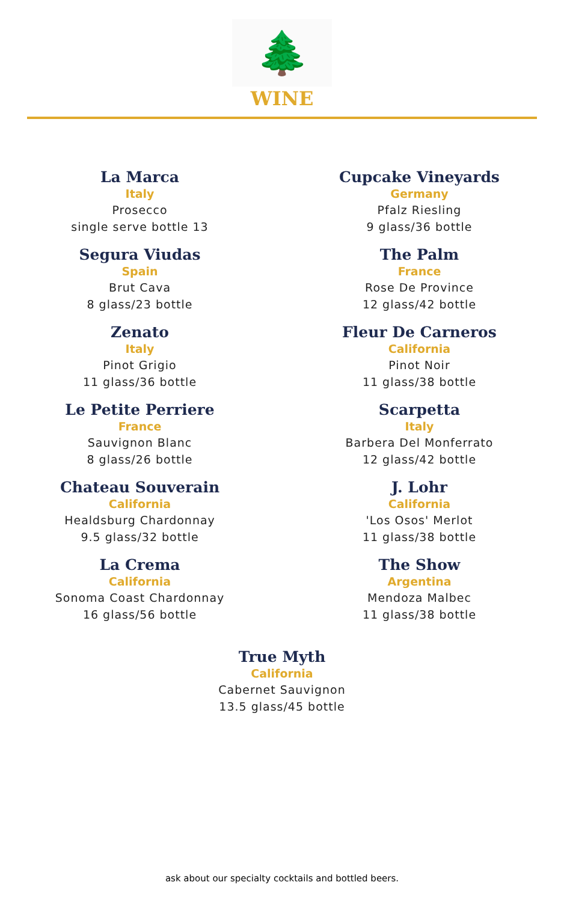🌲
WINE
La Marca
Italy
Prosecco
single serve bottle 13
Segura Viudas
Spain
Brut Cava
8 glass/23 bottle
Zenato
Italy
Pinot Grigio
11 glass/36 bottle
Le Petite Perriere
France
Sauvignon Blanc
8 glass/26 bottle
Chateau Souverain
California
Healdsburg Chardonnay
9.5 glass/32 bottle
La Crema
California
Sonoma Coast Chardonnay
16 glass/56 bottle
Cupcake Vineyards
Germany
Pfalz Riesling
9 glass/36 bottle
The Palm
France
Rose De Province
12 glass/42 bottle
Fleur De Carneros
California
Pinot Noir
11 glass/38 bottle
Scarpetta
Italy
Barbera Del Monferrato
12 glass/42 bottle
J. Lohr
California
'Los Osos' Merlot
11 glass/38 bottle
The Show
Argentina
Mendoza Malbec
11 glass/38 bottle
True Myth
California
Cabernet Sauvignon
13.5 glass/45 bottle
ask about our specialty cocktails and bottled beers.